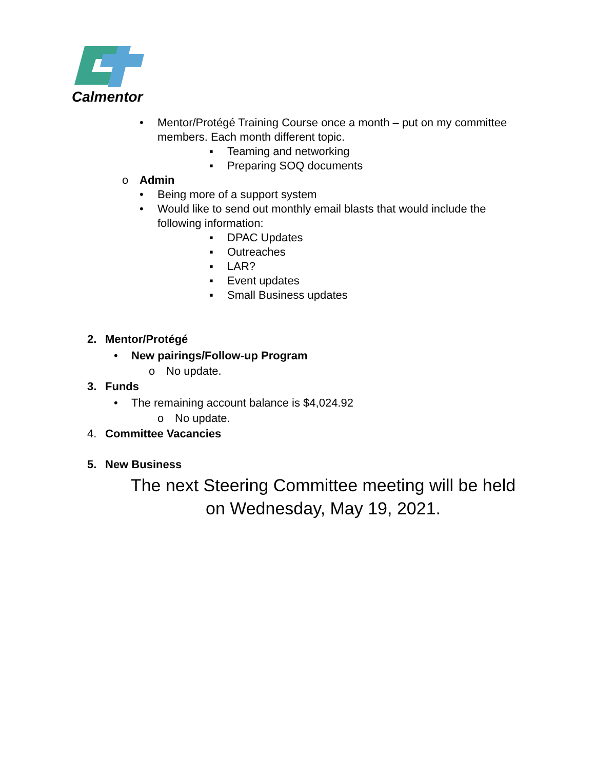Calmentor
• Mentor/Protégé Training Course once a month – put on my committee
members. Each month different topic.
▪ Teaming and networking
▪ Preparing SOQ documents
o Admin
• Being more of a support system
• Would like to send out monthly email blasts that would include the
following information:
▪ DPAC Updates
▪ Outreaches
▪ LAR?
▪ Event updates
▪ Small Business updates
2. Mentor/Protégé
• New pairings/Follow-up Program
o No update.
3. Funds
• The remaining account balance is $4,024.92
o No update.
4. Committee Vacancies
5. New Business
The next Steering Committee meeting will be held
on Wednesday, May 19, 2021.